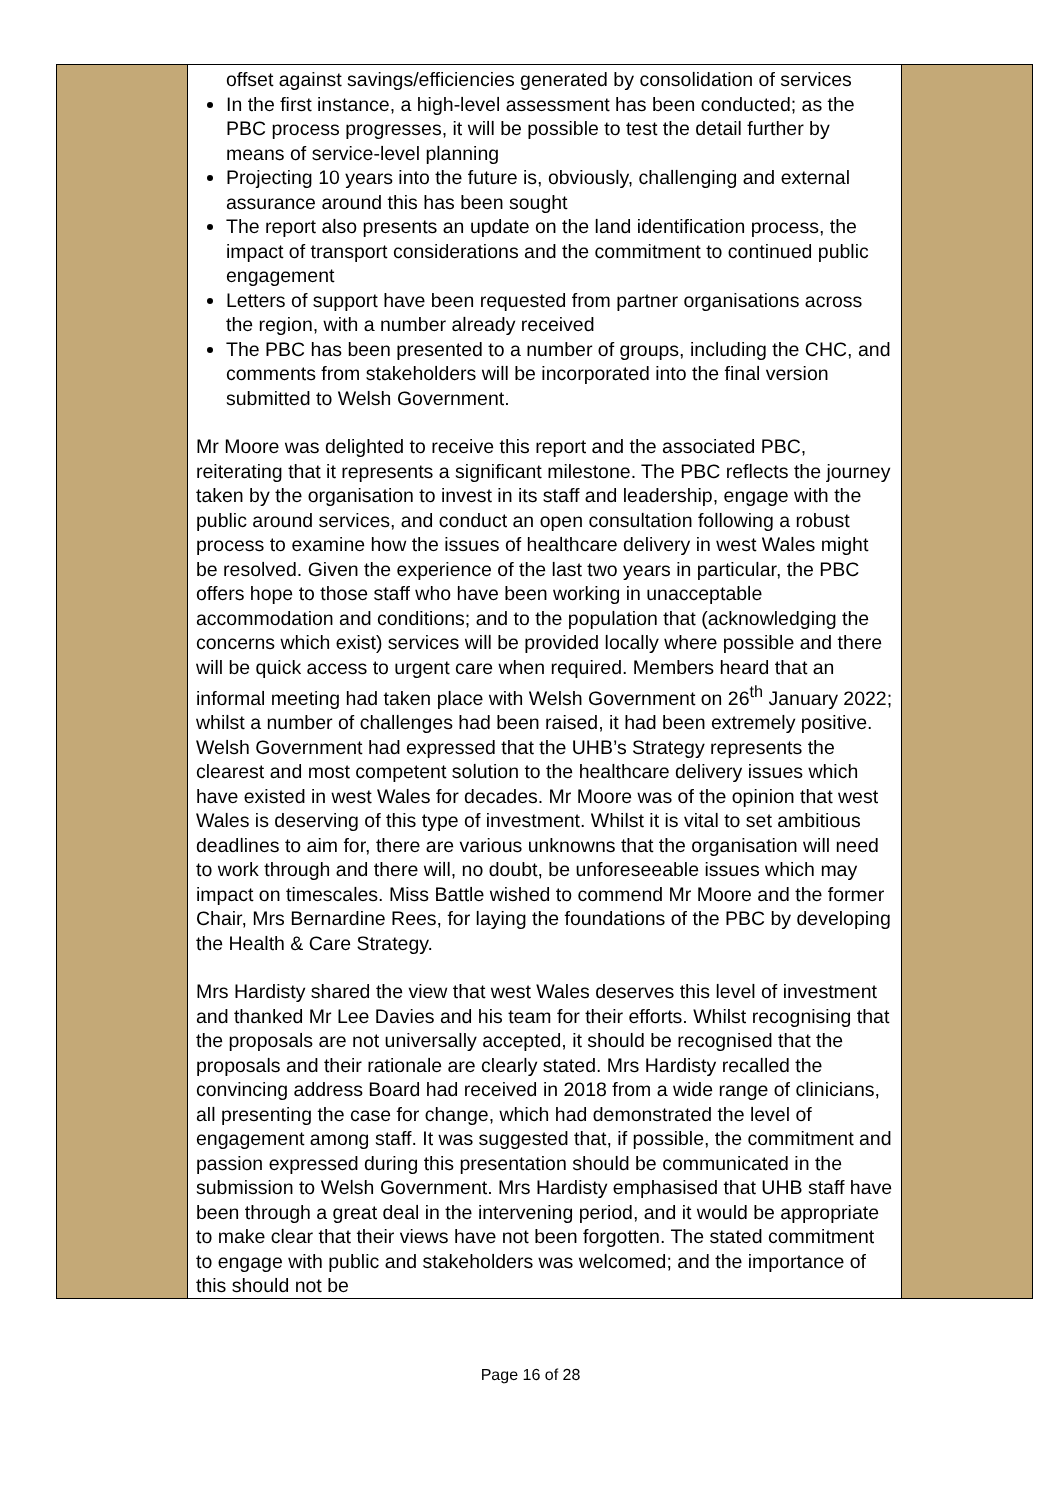| | offset against savings/efficiencies generated by consolidation of services In the first instance, a high-level assessment has been conducted; as the PBC process progresses, it will be possible to test the detail further by means of service-level planning Projecting 10 years into the future is, obviously, challenging and external assurance around this has been sought The report also presents an update on the land identification process, the impact of transport considerations and the commitment to continued public engagement Letters of support have been requested from partner organisations across the region, with a number already received The PBC has been presented to a number of groups, including the CHC, and comments from stakeholders will be incorporated into the final version submitted to Welsh Government. Mr Moore was delighted to receive this report and the associated PBC, reiterating that it represents a significant milestone. The PBC reflects the journey taken by the organisation to invest in its staff and leadership, engage with the public around services, and conduct an open consultation following a robust process to examine how the issues of healthcare delivery in west Wales might be resolved. Given the experience of the last two years in particular, the PBC offers hope to those staff who have been working in unacceptable accommodation and conditions; and to the population that (acknowledging the concerns which exist) services will be provided locally where possible and there will be quick access to urgent care when required. Members heard that an informal meeting had taken place with Welsh Government on 26<sup>th</sup> January 2022; whilst a number of challenges had been raised, it had been extremely positive. Welsh Government had expressed that the UHB’s Strategy represents the clearest and most competent solution to the healthcare delivery issues which have existed in west Wales for decades. Mr Moore was of the opinion that west Wales is deserving of this type of investment. Whilst it is vital to set ambitious deadlines to aim for, there are various unknowns that the organisation will need to work through and there will, no doubt, be unforeseeable issues which may impact on timescales. Miss Battle wished to commend Mr Moore and the former Chair, Mrs Bernardine Rees, for laying the foundations of the PBC by developing the Health & Care Strategy. Mrs Hardisty shared the view that west Wales deserves this level of investment and thanked Mr Lee Davies and his team for their efforts. Whilst recognising that the proposals are not universally accepted, it should be recognised that the proposals and their rationale are clearly stated. Mrs Hardisty recalled the convincing address Board had received in 2018 from a wide range of clinicians, all presenting the case for change, which had demonstrated the level of engagement among staff. It was suggested that, if possible, the commitment and passion expressed during this presentation should be communicated in the submission to Welsh Government. Mrs Hardisty emphasised that UHB staff have been through a great deal in the intervening period, and it would be appropriate to make clear that their views have not been forgotten. The stated commitment to engage with public and stakeholders was welcomed; and the importance of this should not be | |
Page 16 of 28